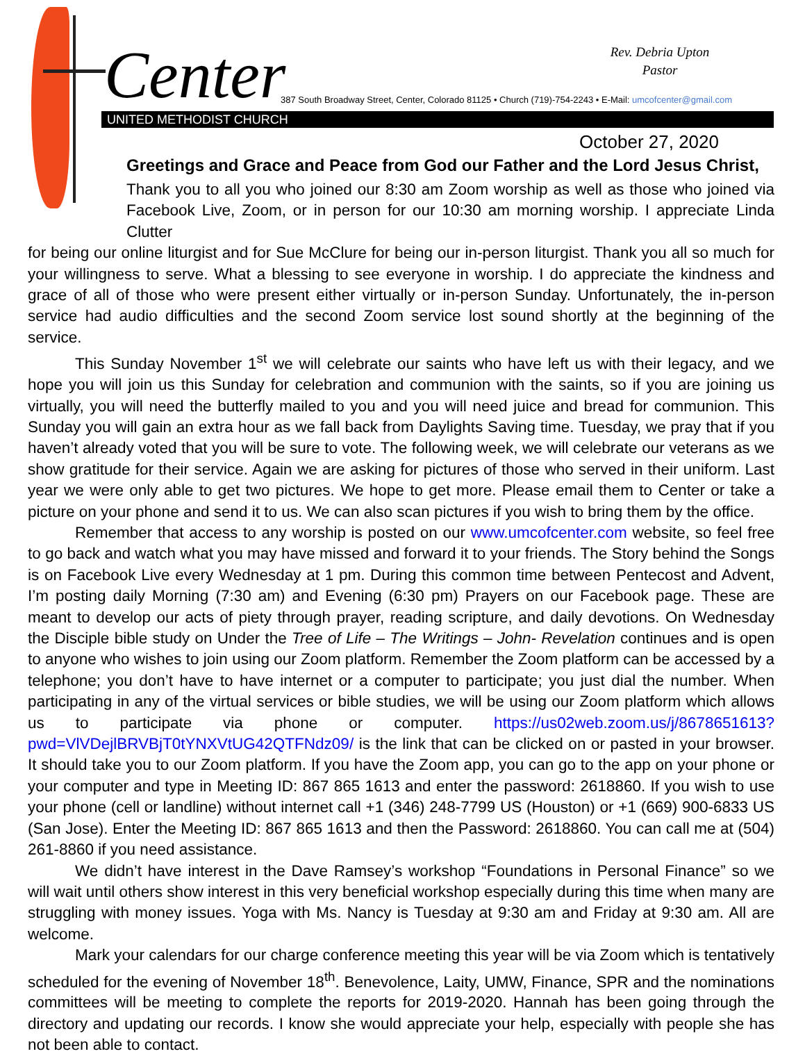Center
Rev. Debria Upton
Pastor
387 South Broadway Street, Center, Colorado 81125 • Church (719)-754-2243 • E-Mail: umcofcenter@gmail.com
UNITED METHODIST CHURCH
October 27, 2020
Greetings and Grace and Peace from God our Father and the Lord Jesus Christ,
Thank you to all you who joined our 8:30 am Zoom worship as well as those who joined via Facebook Live, Zoom, or in person for our 10:30 am morning worship. I appreciate Linda Clutter
for being our online liturgist and for Sue McClure for being our in-person liturgist. Thank you all so much for your willingness to serve. What a blessing to see everyone in worship. I do appreciate the kindness and grace of all of those who were present either virtually or in-person Sunday. Unfortunately, the in-person service had audio difficulties and the second Zoom service lost sound shortly at the beginning of the service.
This Sunday November 1<sup>st</sup> we will celebrate our saints who have left us with their legacy, and we hope you will join us this Sunday for celebration and communion with the saints, so if you are joining us virtually, you will need the butterfly mailed to you and you will need juice and bread for communion. This Sunday you will gain an extra hour as we fall back from Daylights Saving time. Tuesday, we pray that if you haven’t already voted that you will be sure to vote. The following week, we will celebrate our veterans as we show gratitude for their service. Again we are asking for pictures of those who served in their uniform. Last year we were only able to get two pictures. We hope to get more. Please email them to Center or take a picture on your phone and send it to us. We can also scan pictures if you wish to bring them by the office.
Remember that access to any worship is posted on our www.umcofcenter.com website, so feel free to go back and watch what you may have missed and forward it to your friends. The Story behind the Songs is on Facebook Live every Wednesday at 1 pm. During this common time between Pentecost and Advent, I’m posting daily Morning (7:30 am) and Evening (6:30 pm) Prayers on our Facebook page. These are meant to develop our acts of piety through prayer, reading scripture, and daily devotions. On Wednesday the Disciple bible study on Under the Tree of Life – The Writings – John- Revelation continues and is open to anyone who wishes to join using our Zoom platform. Remember the Zoom platform can be accessed by a telephone; you don’t have to have internet or a computer to participate; you just dial the number. When participating in any of the virtual services or bible studies, we will be using our Zoom platform which allows us to participate via phone or computer. https://us02web.zoom.us/j/8678651613?pwd=VlVDejlBRVBjT0tYNXVtUG42QTFNdz09/ is the link that can be clicked on or pasted in your browser. It should take you to our Zoom platform. If you have the Zoom app, you can go to the app on your phone or your computer and type in Meeting ID: 867 865 1613 and enter the password: 2618860. If you wish to use your phone (cell or landline) without internet call +1 (346) 248-7799 US (Houston) or +1 (669) 900-6833 US (San Jose). Enter the Meeting ID: 867 865 1613 and then the Password: 2618860. You can call me at (504) 261-8860 if you need assistance.
We didn’t have interest in the Dave Ramsey’s workshop “Foundations in Personal Finance” so we will wait until others show interest in this very beneficial workshop especially during this time when many are struggling with money issues. Yoga with Ms. Nancy is Tuesday at 9:30 am and Friday at 9:30 am. All are welcome.
Mark your calendars for our charge conference meeting this year will be via Zoom which is tentatively scheduled for the evening of November 18<sup>th</sup>. Benevolence, Laity, UMW, Finance, SPR and the nominations committees will be meeting to complete the reports for 2019-2020. Hannah has been going through the directory and updating our records. I know she would appreciate your help, especially with people she has not been able to contact.